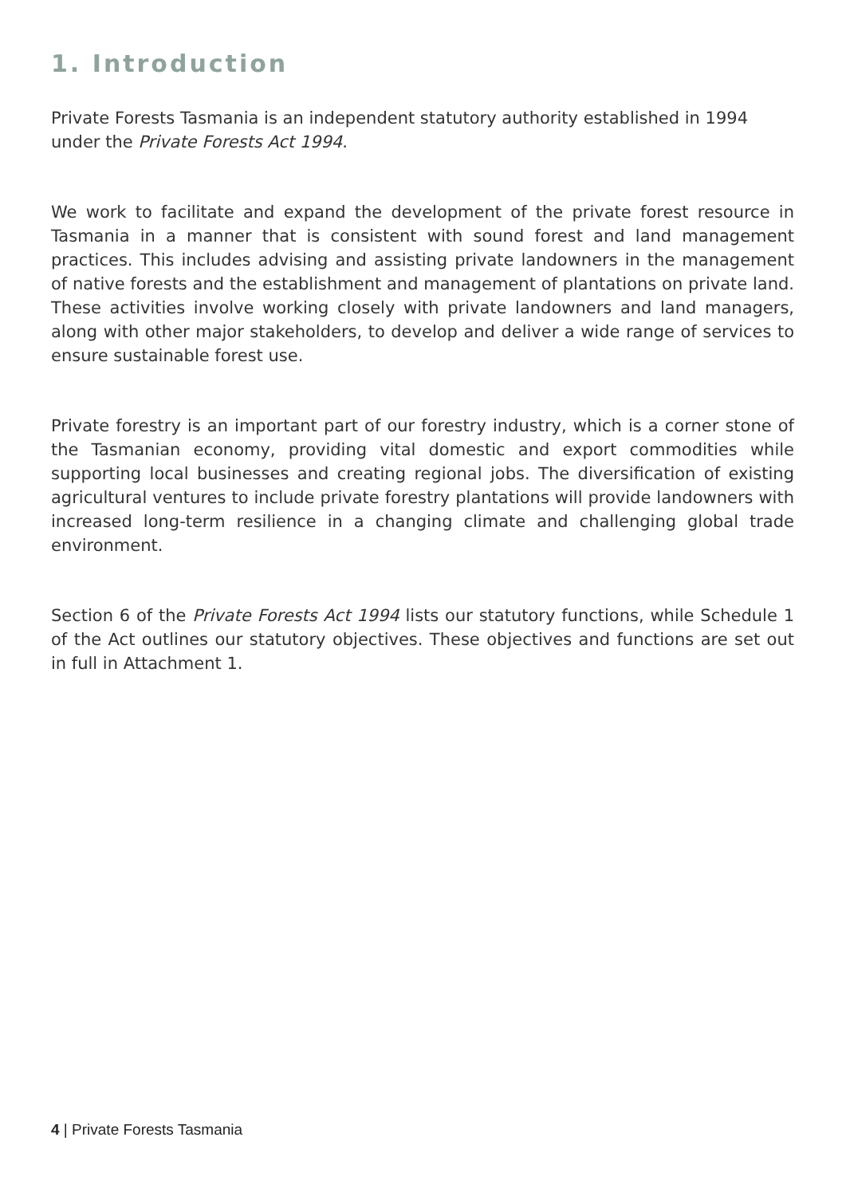1. Introduction
Private Forests Tasmania is an independent statutory authority established in 1994 under the Private Forests Act 1994.
We work to facilitate and expand the development of the private forest resource in Tasmania in a manner that is consistent with sound forest and land management practices. This includes advising and assisting private landowners in the management of native forests and the establishment and management of plantations on private land. These activities involve working closely with private landowners and land managers, along with other major stakeholders, to develop and deliver a wide range of services to ensure sustainable forest use.
Private forestry is an important part of our forestry industry, which is a corner stone of the Tasmanian economy, providing vital domestic and export commodities while supporting local businesses and creating regional jobs. The diversification of existing agricultural ventures to include private forestry plantations will provide landowners with increased long-term resilience in a changing climate and challenging global trade environment.
Section 6 of the Private Forests Act 1994 lists our statutory functions, while Schedule 1 of the Act outlines our statutory objectives. These objectives and functions are set out in full in Attachment 1.
4 | Private Forests Tasmania